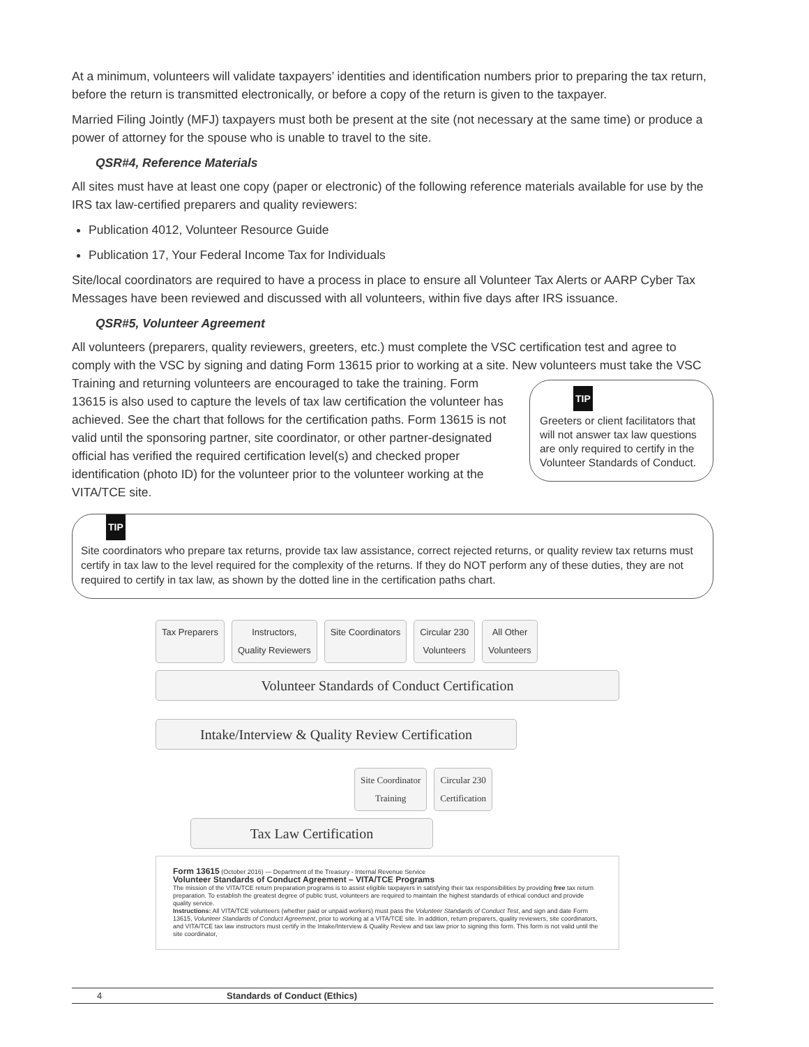At a minimum, volunteers will validate taxpayers’ identities and identification numbers prior to preparing the tax return, before the return is transmitted electronically, or before a copy of the return is given to the taxpayer.
Married Filing Jointly (MFJ) taxpayers must both be present at the site (not necessary at the same time) or produce a power of attorney for the spouse who is unable to travel to the site.
QSR#4, Reference Materials
All sites must have at least one copy (paper or electronic) of the following reference materials available for use by the IRS tax law-certified preparers and quality reviewers:
Publication 4012, Volunteer Resource Guide
Publication 17, Your Federal Income Tax for Individuals
Site/local coordinators are required to have a process in place to ensure all Volunteer Tax Alerts or AARP Cyber Tax Messages have been reviewed and discussed with all volunteers, within five days after IRS issuance.
QSR#5, Volunteer Agreement
All volunteers (preparers, quality reviewers, greeters, etc.) must complete the VSC certification test and agree to comply with the VSC by signing and dating Form 13615 prior to working at a site. New volunteers must TIP
Greeters or client facilitators that will not answer tax law questions are only required to certify in the Volunteer Standards of Conduct. take the VSC Training and returning volunteers are encouraged to take the training. Form 13615 is also used to capture the levels of tax law certification the volunteer has achieved. See the chart that follows for the certification paths. Form 13615 is not valid until the sponsoring partner, site coordinator, or other partner-designated official has verified the required certification level(s) and checked proper identification (photo ID) for the volunteer prior to the volunteer working at the VITA/TCE site.
TIP
Site coordinators who prepare tax returns, provide tax law assistance, correct rejected returns, or quality review tax returns must certify in tax law to the level required for the complexity of the returns. If they do NOT perform any of these duties, they are not required to certify in tax law, as shown by the dotted line in the certification paths chart.
Tax Preparers Instructors,
Quality Reviewers
Site Coordinators Circular 230
Volunteers
All Other
Volunteers
Volunteer Standards of Conduct Certification
Intake/Interview & Quality Review Certification
Site Coordinator
Training
Circular 230
Certification
Tax Law Certification
Form 13615 (October 2016) — Department of the Treasury - Internal Revenue Service
Volunteer Standards of Conduct Agreement – VITA/TCE Programs
The mission of the VITA/TCE return preparation programs is to assist eligible taxpayers in satisfying their tax responsibilities by providing free tax return preparation. To establish the greatest degree of public trust, volunteers are required to maintain the highest standards of ethical conduct and provide quality service.
Instructions: All VITA/TCE volunteers (whether paid or unpaid workers) must pass the Volunteer Standards of Conduct Test, and sign and date Form 13615, Volunteer Standards of Conduct Agreement, prior to working at a VITA/TCE site. In addition, return preparers, quality reviewers, site coordinators, and VITA/TCE tax law instructors must certify in the Intake/Interview & Quality Review and tax law prior to signing this form. This form is not valid until the site coordinator,
4 Standards of Conduct (Ethics)